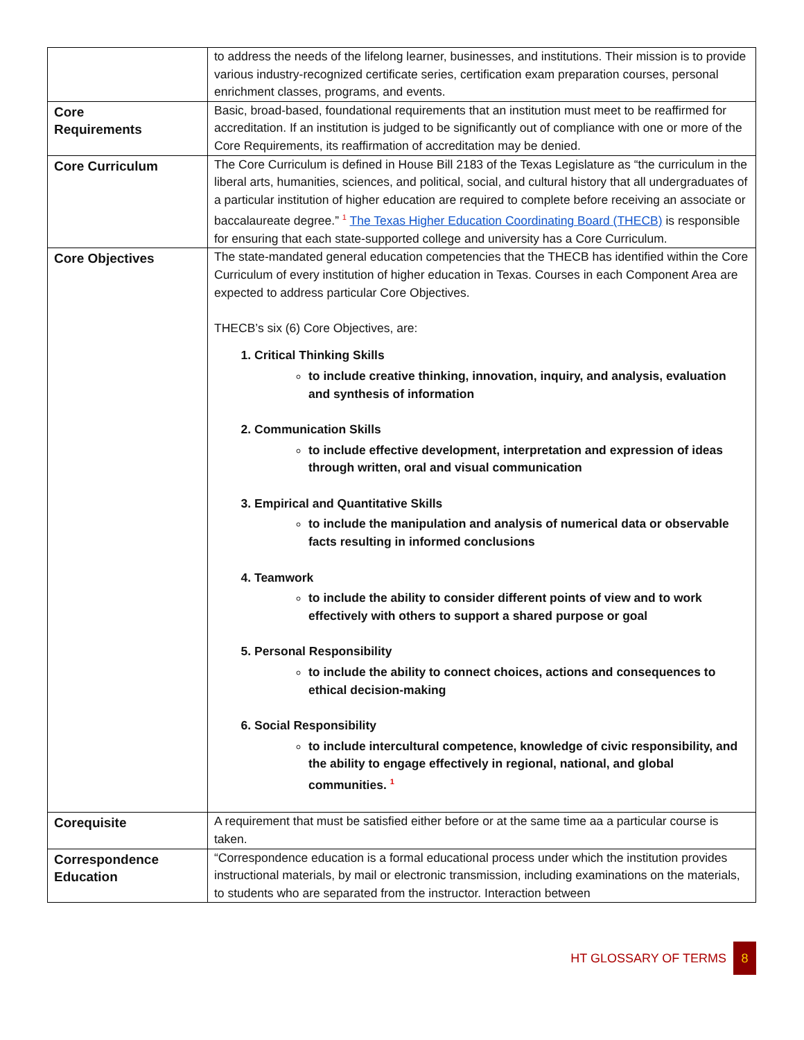| | to address the needs of the lifelong learner, businesses, and institutions. Their mission is to provide various industry-recognized certificate series, certification exam preparation courses, personal enrichment classes, programs, and events. |
| Core Requirements | Basic, broad-based, foundational requirements that an institution must meet to be reaffirmed for accreditation. If an institution is judged to be significantly out of compliance with one or more of the Core Requirements, its reaffirmation of accreditation may be denied. |
| Core Curriculum | The Core Curriculum is defined in House Bill 2183 of the Texas Legislature as “the curriculum in the liberal arts, humanities, sciences, and political, social, and cultural history that all undergraduates of a particular institution of higher education are required to complete before receiving an associate or baccalaureate degree.” <sup>1</sup> The Texas Higher Education Coordinating Board (THECB) is responsible for ensuring that each state-supported college and university has a Core Curriculum. |
| Core Objectives | The state-mandated general education competencies that the THECB has identified within the Core Curriculum of every institution of higher education in Texas. Courses in each Component Area are expected to address particular Core Objectives. THECB’s six (6) Core Objectives, are: 1. Critical Thinking Skills to include creative thinking, innovation, inquiry, and analysis, evaluation and synthesis of information 2. Communication Skills to include effective development, interpretation and expression of ideas through written, oral and visual communication 3. Empirical and Quantitative Skills to include the manipulation and analysis of numerical data or observable facts resulting in informed conclusions 4. Teamwork to include the ability to consider different points of view and to work effectively with others to support a shared purpose or goal 5. Personal Responsibility to include the ability to connect choices, actions and consequences to ethical decision-making 6. Social Responsibility to include intercultural competence, knowledge of civic responsibility, and the ability to engage effectively in regional, national, and global communities. <sup>1</sup> |
| Corequisite | A requirement that must be satisfied either before or at the same time aa a particular course is taken. |
| Correspondence Education | “Correspondence education is a formal educational process under which the institution provides instructional materials, by mail or electronic transmission, including examinations on the materials, to students who are separated from the instructor. Interaction between |
HT GLOSSARY OF TERMS 8